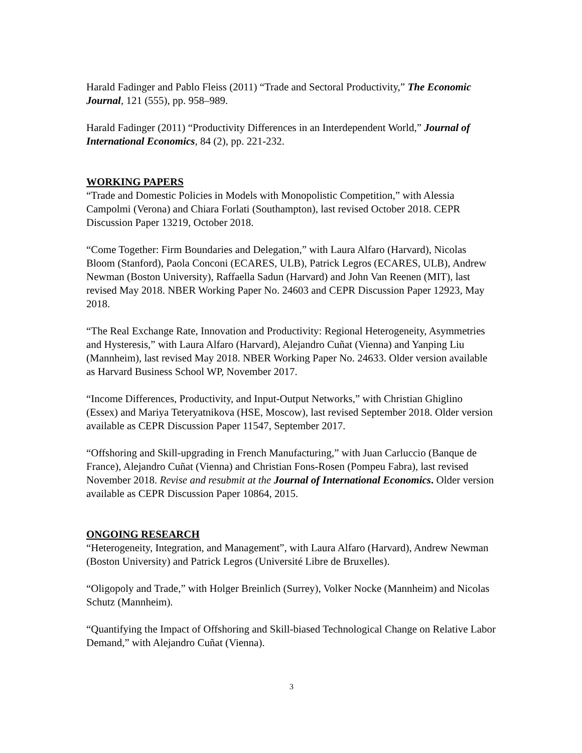Harald Fadinger and Pablo Fleiss (2011) “Trade and Sectoral Productivity,” The Economic Journal, 121 (555), pp. 958–989.
Harald Fadinger (2011) “Productivity Differences in an Interdependent World,” Journal of International Economics, 84 (2), pp. 221-232.
WORKING PAPERS
“Trade and Domestic Policies in Models with Monopolistic Competition,” with Alessia Campolmi (Verona) and Chiara Forlati (Southampton), last revised October 2018. CEPR Discussion Paper 13219, October 2018.
“Come Together: Firm Boundaries and Delegation,” with Laura Alfaro (Harvard), Nicolas Bloom (Stanford), Paola Conconi (ECARES, ULB), Patrick Legros (ECARES, ULB), Andrew Newman (Boston University), Raffaella Sadun (Harvard) and John Van Reenen (MIT), last revised May 2018. NBER Working Paper No. 24603 and CEPR Discussion Paper 12923, May 2018.
“The Real Exchange Rate, Innovation and Productivity: Regional Heterogeneity, Asymmetries and Hysteresis,” with Laura Alfaro (Harvard), Alejandro Cuñat (Vienna) and Yanping Liu (Mannheim), last revised May 2018. NBER Working Paper No. 24633. Older version available as Harvard Business School WP, November 2017.
“Income Differences, Productivity, and Input-Output Networks,” with Christian Ghiglino (Essex) and Mariya Teteryatnikova (HSE, Moscow), last revised September 2018. Older version available as CEPR Discussion Paper 11547, September 2017.
“Offshoring and Skill-upgrading in French Manufacturing,” with Juan Carluccio (Banque de France), Alejandro Cuñat (Vienna) and Christian Fons-Rosen (Pompeu Fabra), last revised November 2018. Revise and resubmit at the Journal of International Economics. Older version available as CEPR Discussion Paper 10864, 2015.
ONGOING RESEARCH
“Heterogeneity, Integration, and Management”, with Laura Alfaro (Harvard), Andrew Newman (Boston University) and Patrick Legros (Université Libre de Bruxelles).
“Oligopoly and Trade,” with Holger Breinlich (Surrey), Volker Nocke (Mannheim) and Nicolas Schutz (Mannheim).
“Quantifying the Impact of Offshoring and Skill-biased Technological Change on Relative Labor Demand,” with Alejandro Cuñat (Vienna).
3